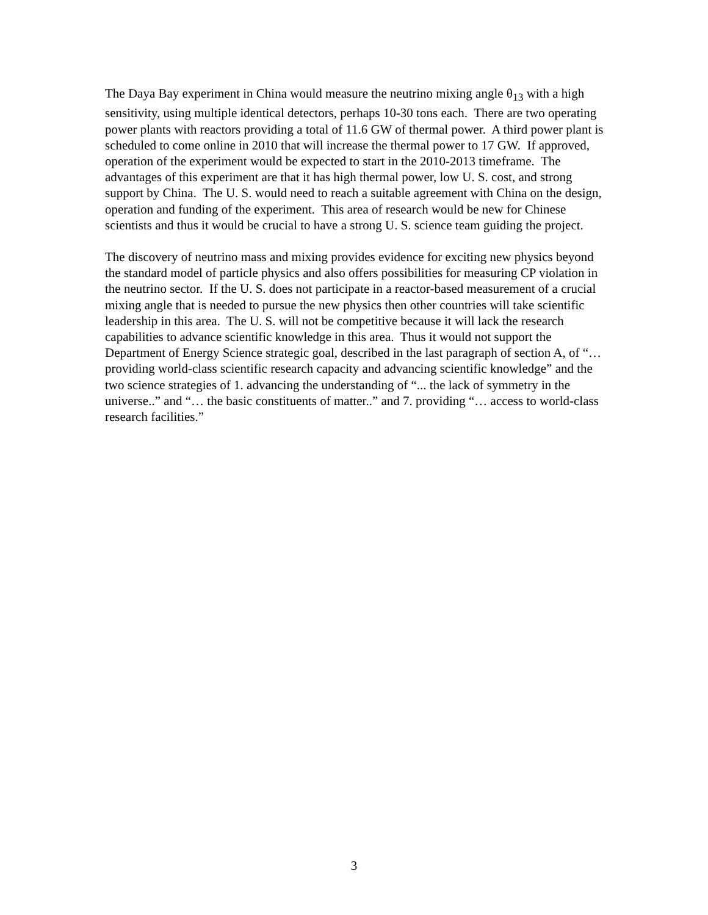The Daya Bay experiment in China would measure the neutrino mixing angle θ<sub>13</sub> with a high sensitivity, using multiple identical detectors, perhaps 10-30 tons each. There are two operating power plants with reactors providing a total of 11.6 GW of thermal power. A third power plant is scheduled to come online in 2010 that will increase the thermal power to 17 GW. If approved, operation of the experiment would be expected to start in the 2010-2013 timeframe. The advantages of this experiment are that it has high thermal power, low U. S. cost, and strong support by China. The U. S. would need to reach a suitable agreement with China on the design, operation and funding of the experiment. This area of research would be new for Chinese scientists and thus it would be crucial to have a strong U. S. science team guiding the project.
The discovery of neutrino mass and mixing provides evidence for exciting new physics beyond the standard model of particle physics and also offers possibilities for measuring CP violation in the neutrino sector. If the U. S. does not participate in a reactor-based measurement of a crucial mixing angle that is needed to pursue the new physics then other countries will take scientific leadership in this area. The U. S. will not be competitive because it will lack the research capabilities to advance scientific knowledge in this area. Thus it would not support the Department of Energy Science strategic goal, described in the last paragraph of section A, of “… providing world-class scientific research capacity and advancing scientific knowledge” and the two science strategies of 1. advancing the understanding of “... the lack of symmetry in the universe..” and “… the basic constituents of matter..” and 7. providing “… access to world-class research facilities.”
3